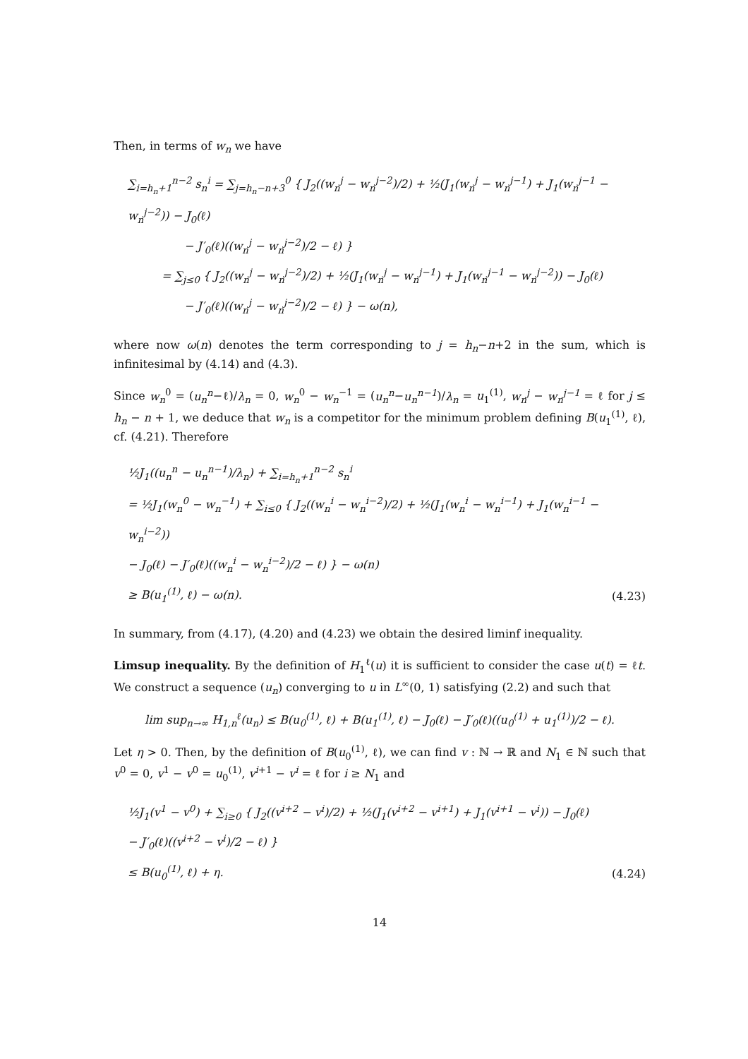Then, in terms of w<sub>n</sub> we have
∑<sub>i=h<sub>n</sub>+1</sub><sup>n−2</sup> s<sub>n</sub><sup>i</sup> = ∑<sub>j=h<sub>n</sub>−n+3</sub><sup>0</sup> { J<sub>2</sub>((w<sub>n</sub><sup>j</sup> − w<sub>n</sub><sup>j−2</sup>)/2) + ½(J<sub>1</sub>(w<sub>n</sub><sup>j</sup> − w<sub>n</sub><sup>j−1</sup>) + J<sub>1</sub>(w<sub>n</sub><sup>j−1</sup> − w<sub>n</sub><sup>j−2</sup>)) − J<sub>0</sub>(ℓ)
     − J′<sub>0</sub>(ℓ)((w<sub>n</sub><sup>j</sup> − w<sub>n</sub><sup>j−2</sup>)/2 − ℓ) }
   = ∑<sub>j≤0</sub> { J<sub>2</sub>((w<sub>n</sub><sup>j</sup> − w<sub>n</sub><sup>j−2</sup>)/2) + ½(J<sub>1</sub>(w<sub>n</sub><sup>j</sup> − w<sub>n</sub><sup>j−1</sup>) + J<sub>1</sub>(w<sub>n</sub><sup>j−1</sup> − w<sub>n</sub><sup>j−2</sup>)) − J<sub>0</sub>(ℓ)
     − J′<sub>0</sub>(ℓ)((w<sub>n</sub><sup>j</sup> − w<sub>n</sub><sup>j−2</sup>)/2 − ℓ) } − ω(n),
where now ω(n) denotes the term corresponding to j = h<sub>n</sub>−n+2 in the sum, which is infinitesimal by (4.14) and (4.3).
Since w<sub>n</sub><sup>0</sup> = (u<sub>n</sub><sup>n</sup>−ℓ)/λ<sub>n</sub> = 0, w<sub>n</sub><sup>0</sup> − w<sub>n</sub><sup>−1</sup> = (u<sub>n</sub><sup>n</sup>−u<sub>n</sub><sup>n−1</sup>)/λ<sub>n</sub> = u<sub>1</sub><sup>(1)</sup>, w<sub>n</sub><sup>j</sup> − w<sub>n</sub><sup>j−1</sup> = ℓ for j ≤ h<sub>n</sub> − n + 1, we deduce that w<sub>n</sub> is a competitor for the minimum problem defining B(u<sub>1</sub><sup>(1)</sup>, ℓ), cf. (4.21). Therefore
½J<sub>1</sub>((u<sub>n</sub><sup>n</sup> − u<sub>n</sub><sup>n−1</sup>)/λ<sub>n</sub>) + ∑<sub>i=h<sub>n</sub>+1</sub><sup>n−2</sup> s<sub>n</sub><sup>i</sup>
= ½J<sub>1</sub>(w<sub>n</sub><sup>0</sup> − w<sub>n</sub><sup>−1</sup>) + ∑<sub>i≤0</sub> { J<sub>2</sub>((w<sub>n</sub><sup>i</sup> − w<sub>n</sub><sup>i−2</sup>)/2) + ½(J<sub>1</sub>(w<sub>n</sub><sup>i</sup> − w<sub>n</sub><sup>i−1</sup>) + J<sub>1</sub>(w<sub>n</sub><sup>i−1</sup> − w<sub>n</sub><sup>i−2</sup>))
− J<sub>0</sub>(ℓ) − J′<sub>0</sub>(ℓ)((w<sub>n</sub><sup>i</sup> − w<sub>n</sub><sup>i−2</sup>)/2 − ℓ) } − ω(n)
≥ B(u<sub>1</sub><sup>(1)</sup>, ℓ) − ω(n).
(4.23)
In summary, from (4.17), (4.20) and (4.23) we obtain the desired liminf inequality.
Limsup inequality. By the definition of H<sub>1</sub><sup>ℓ</sup>(u) it is sufficient to consider the case u(t) = ℓt. We construct a sequence (u<sub>n</sub>) converging to u in L<sup>∞</sup>(0, 1) satisfying (2.2) and such that
lim sup<sub>n→∞</sub> H<sub>1,n</sub><sup>ℓ</sup>(u<sub>n</sub>) ≤ B(u<sub>0</sub><sup>(1)</sup>, ℓ) + B(u<sub>1</sub><sup>(1)</sup>, ℓ) − J<sub>0</sub>(ℓ) − J′<sub>0</sub>(ℓ)((u<sub>0</sub><sup>(1)</sup> + u<sub>1</sub><sup>(1)</sup>)/2 − ℓ).
Let η > 0. Then, by the definition of B(u<sub>0</sub><sup>(1)</sup>, ℓ), we can find v : ℕ → ℝ and N<sub>1</sub> ∈ ℕ such that v<sup>0</sup> = 0, v<sup>1</sup> − v<sup>0</sup> = u<sub>0</sub><sup>(1)</sup>, v<sup>i+1</sup> − v<sup>i</sup> = ℓ for i ≥ N<sub>1</sub> and
½J<sub>1</sub>(v<sup>1</sup> − v<sup>0</sup>) + ∑<sub>i≥0</sub> { J<sub>2</sub>((v<sup>i+2</sup> − v<sup>i</sup>)/2) + ½(J<sub>1</sub>(v<sup>i+2</sup> − v<sup>i+1</sup>) + J<sub>1</sub>(v<sup>i+1</sup> − v<sup>i</sup>)) − J<sub>0</sub>(ℓ)
− J′<sub>0</sub>(ℓ)((v<sup>i+2</sup> − v<sup>i</sup>)/2 − ℓ) }
≤ B(u<sub>0</sub><sup>(1)</sup>, ℓ) + η.
(4.24)
14